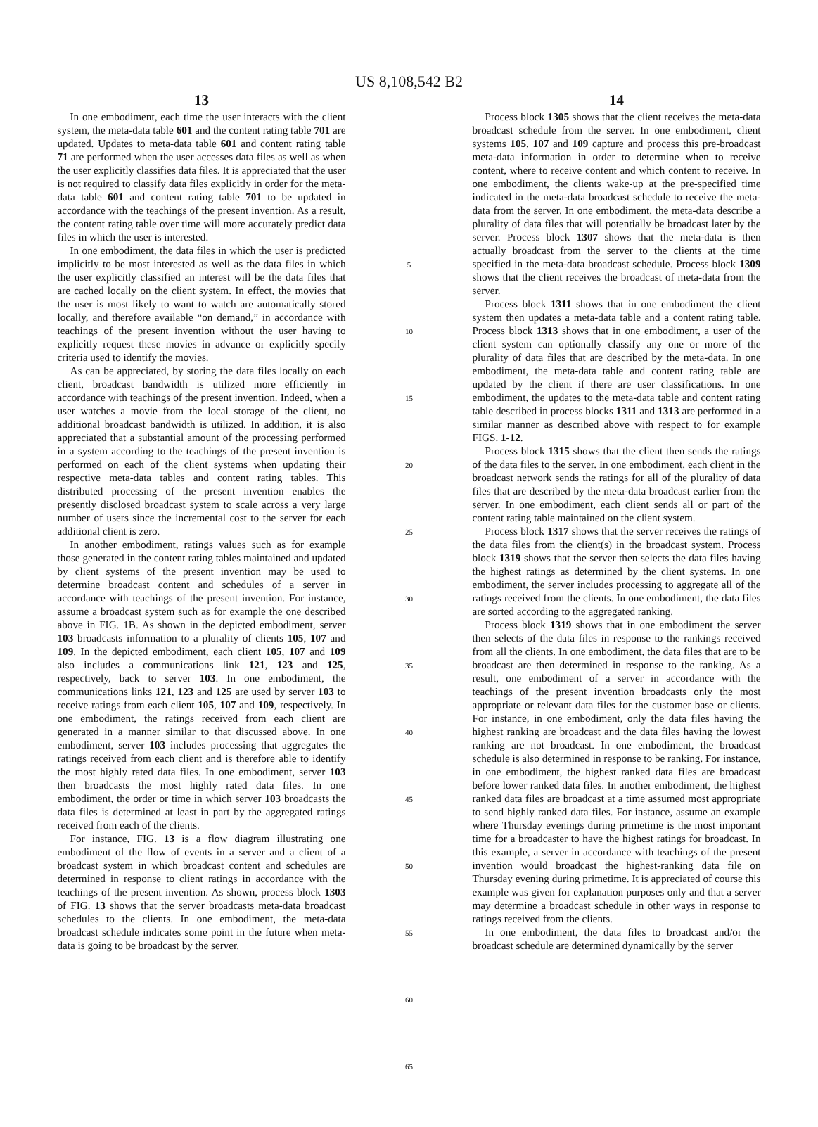US 8,108,542 B2
13
In one embodiment, each time the user interacts with the client system, the meta-data table 601 and the content rating table 701 are updated. Updates to meta-data table 601 and content rating table 71 are performed when the user accesses data files as well as when the user explicitly classifies data files. It is appreciated that the user is not required to classify data files explicitly in order for the meta-data table 601 and content rating table 701 to be updated in accordance with the teachings of the present invention. As a result, the content rating table over time will more accurately predict data files in which the user is interested.
In one embodiment, the data files in which the user is predicted implicitly to be most interested as well as the data files in which the user explicitly classified an interest will be the data files that are cached locally on the client system. In effect, the movies that the user is most likely to want to watch are automatically stored locally, and therefore available “on demand,” in accordance with teachings of the present invention without the user having to explicitly request these movies in advance or explicitly specify criteria used to identify the movies.
As can be appreciated, by storing the data files locally on each client, broadcast bandwidth is utilized more efficiently in accordance with teachings of the present invention. Indeed, when a user watches a movie from the local storage of the client, no additional broadcast bandwidth is utilized. In addition, it is also appreciated that a substantial amount of the processing performed in a system according to the teachings of the present invention is performed on each of the client systems when updating their respective meta-data tables and content rating tables. This distributed processing of the present invention enables the presently disclosed broadcast system to scale across a very large number of users since the incremental cost to the server for each additional client is zero.
In another embodiment, ratings values such as for example those generated in the content rating tables maintained and updated by client systems of the present invention may be used to determine broadcast content and schedules of a server in accordance with teachings of the present invention. For instance, assume a broadcast system such as for example the one described above in FIG. 1B. As shown in the depicted embodiment, server 103 broadcasts information to a plurality of clients 105, 107 and 109. In the depicted embodiment, each client 105, 107 and 109 also includes a communications link 121, 123 and 125, respectively, back to server 103. In one embodiment, the communications links 121, 123 and 125 are used by server 103 to receive ratings from each client 105, 107 and 109, respectively. In one embodiment, the ratings received from each client are generated in a manner similar to that discussed above. In one embodiment, server 103 includes processing that aggregates the ratings received from each client and is therefore able to identify the most highly rated data files. In one embodiment, server 103 then broadcasts the most highly rated data files. In one embodiment, the order or time in which server 103 broadcasts the data files is determined at least in part by the aggregated ratings received from each of the clients.
For instance, FIG. 13 is a flow diagram illustrating one embodiment of the flow of events in a server and a client of a broadcast system in which broadcast content and schedules are determined in response to client ratings in accordance with the teachings of the present invention. As shown, process block 1303 of FIG. 13 shows that the server broadcasts meta-data broadcast schedules to the clients. In one embodiment, the meta-data broadcast schedule indicates some point in the future when meta-data is going to be broadcast by the server.
5
10
15
20
25
30
35
40
45
50
55
60
65
14
Process block 1305 shows that the client receives the meta-data broadcast schedule from the server. In one embodiment, client systems 105, 107 and 109 capture and process this pre-broadcast meta-data information in order to determine when to receive content, where to receive content and which content to receive. In one embodiment, the clients wake-up at the pre-specified time indicated in the meta-data broadcast schedule to receive the meta-data from the server. In one embodiment, the meta-data describe a plurality of data files that will potentially be broadcast later by the server. Process block 1307 shows that the meta-data is then actually broadcast from the server to the clients at the time specified in the meta-data broadcast schedule. Process block 1309 shows that the client receives the broadcast of meta-data from the server.
Process block 1311 shows that in one embodiment the client system then updates a meta-data table and a content rating table. Process block 1313 shows that in one embodiment, a user of the client system can optionally classify any one or more of the plurality of data files that are described by the meta-data. In one embodiment, the meta-data table and content rating table are updated by the client if there are user classifications. In one embodiment, the updates to the meta-data table and content rating table described in process blocks 1311 and 1313 are performed in a similar manner as described above with respect to for example FIGS. 1-12.
Process block 1315 shows that the client then sends the ratings of the data files to the server. In one embodiment, each client in the broadcast network sends the ratings for all of the plurality of data files that are described by the meta-data broadcast earlier from the server. In one embodiment, each client sends all or part of the content rating table maintained on the client system.
Process block 1317 shows that the server receives the ratings of the data files from the client(s) in the broadcast system. Process block 1319 shows that the server then selects the data files having the highest ratings as determined by the client systems. In one embodiment, the server includes processing to aggregate all of the ratings received from the clients. In one embodiment, the data files are sorted according to the aggregated ranking.
Process block 1319 shows that in one embodiment the server then selects of the data files in response to the rankings received from all the clients. In one embodiment, the data files that are to be broadcast are then determined in response to the ranking. As a result, one embodiment of a server in accordance with the teachings of the present invention broadcasts only the most appropriate or relevant data files for the customer base or clients. For instance, in one embodiment, only the data files having the highest ranking are broadcast and the data files having the lowest ranking are not broadcast. In one embodiment, the broadcast schedule is also determined in response to be ranking. For instance, in one embodiment, the highest ranked data files are broadcast before lower ranked data files. In another embodiment, the highest ranked data files are broadcast at a time assumed most appropriate to send highly ranked data files. For instance, assume an example where Thursday evenings during primetime is the most important time for a broadcaster to have the highest ratings for broadcast. In this example, a server in accordance with teachings of the present invention would broadcast the highest-ranking data file on Thursday evening during primetime. It is appreciated of course this example was given for explanation purposes only and that a server may determine a broadcast schedule in other ways in response to ratings received from the clients.
In one embodiment, the data files to broadcast and/or the broadcast schedule are determined dynamically by the server